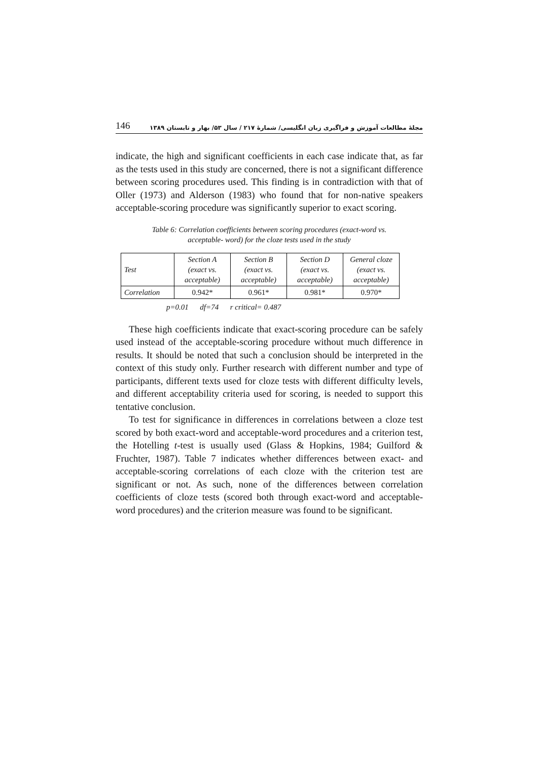146 مجلهٔ مطالعات آموزش و فراگیری زبان انگلیسی/ شمارهٔ ۲۱۷ / سال ۵۳/ بهار و تابستان ۱۳۸۹
indicate, the high and significant coefficients in each case indicate that, as far as the tests used in this study are concerned, there is not a significant difference between scoring procedures used. This finding is in contradiction with that of Oller (1973) and Alderson (1983) who found that for non-native speakers acceptable-scoring procedure was significantly superior to exact scoring.
Table 6: Correlation coefficients between scoring procedures (exact-word vs.
acceptable- word) for the cloze tests used in the study
| Test | Section A (exact vs. acceptable) | Section B (exact vs. acceptable) | Section D (exact vs. acceptable) | General cloze (exact vs. acceptable) |
| Correlation | 0.942* | 0.961* | 0.981* | 0.970* |
p=0.01 df=74 r critical= 0.487
These high coefficients indicate that exact-scoring procedure can be safely used instead of the acceptable-scoring procedure without much difference in results. It should be noted that such a conclusion should be interpreted in the context of this study only. Further research with different number and type of participants, different texts used for cloze tests with different difficulty levels, and different acceptability criteria used for scoring, is needed to support this tentative conclusion.
To test for significance in differences in correlations between a cloze test scored by both exact-word and acceptable-word procedures and a criterion test, the Hotelling t-test is usually used (Glass & Hopkins, 1984; Guilford & Fruchter, 1987). Table 7 indicates whether differences between exact- and acceptable-scoring correlations of each cloze with the criterion test are significant or not. As such, none of the differences between correlation coefficients of cloze tests (scored both through exact-word and acceptable-word procedures) and the criterion measure was found to be significant.